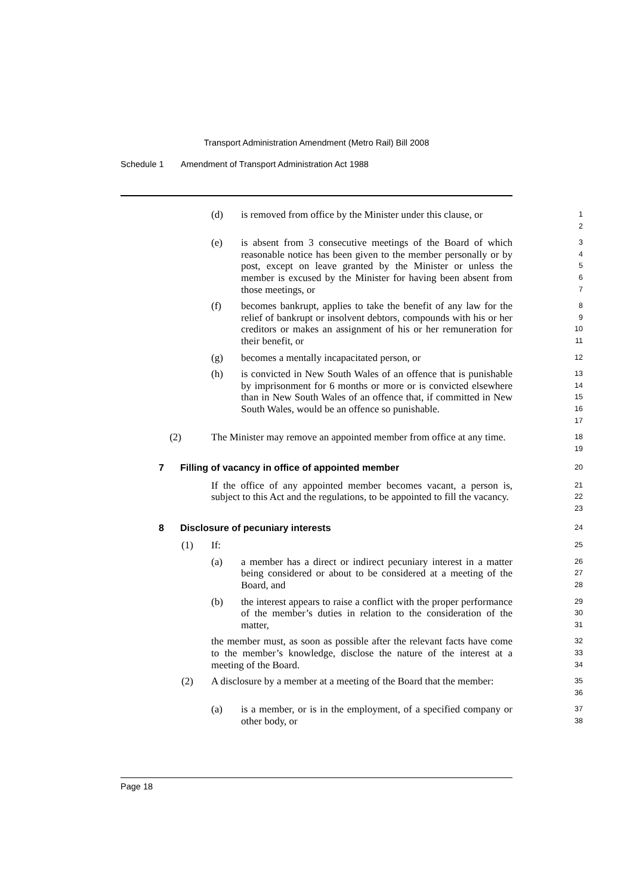Transport Administration Amendment (Metro Rail) Bill 2008
Schedule 1 Amendment of Transport Administration Act 1988
(d) is removed from office by the Minister under this clause, or
1
2
(e) is absent from 3 consecutive meetings of the Board of which reasonable notice has been given to the member personally or by post, except on leave granted by the Minister or unless the member is excused by the Minister for having been absent from those meetings, or
3
4
5
6
7
(f) becomes bankrupt, applies to take the benefit of any law for the relief of bankrupt or insolvent debtors, compounds with his or her creditors or makes an assignment of his or her remuneration for their benefit, or
8
9
10
11
(g) becomes a mentally incapacitated person, or
12
(h) is convicted in New South Wales of an offence that is punishable by imprisonment for 6 months or more or is convicted elsewhere than in New South Wales of an offence that, if committed in New South Wales, would be an offence so punishable.
13
14
15
16
17
(2) The Minister may remove an appointed member from office at any time.
18
19
7 Filling of vacancy in office of appointed member
20
If the office of any appointed member becomes vacant, a person is, subject to this Act and the regulations, to be appointed to fill the vacancy.
21
22
23
8 Disclosure of pecuniary interests
24
(1) If:
25
(a) a member has a direct or indirect pecuniary interest in a matter being considered or about to be considered at a meeting of the Board, and
26
27
28
(b) the interest appears to raise a conflict with the proper performance of the member’s duties in relation to the consideration of the matter,
29
30
31
the member must, as soon as possible after the relevant facts have come to the member’s knowledge, disclose the nature of the interest at a meeting of the Board.
32
33
34
(2) A disclosure by a member at a meeting of the Board that the member:
35
36
(a) is a member, or is in the employment, of a specified company or other body, or
37
38
Page 18